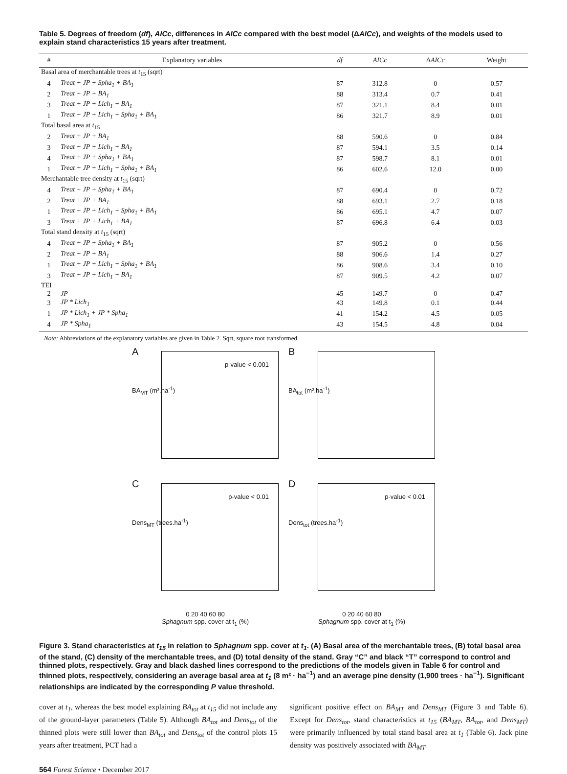Table 5. Degrees of freedom (df), AICc, differences in AICc compared with the best model (ΔAICc), and weights of the models used to explain stand characteristics 15 years after treatment.
| # | Explanatory variables | df | AICc | Δ AICc | Weight |
| --- | --- | --- | --- | --- | --- |
| Basal area of merchantable trees at t<sub>15</sub> (sqrt) | | | | | |
| 4 | Treat + JP + Spha<sub>1</sub> + BA<sub>1</sub> | 87 | 312.8 | 0 | 0.57 |
| 2 | Treat + JP + BA<sub>1</sub> | 88 | 313.4 | 0.7 | 0.41 |
| 3 | Treat + JP + Lich<sub>1</sub> + BA<sub>1</sub> | 87 | 321.1 | 8.4 | 0.01 |
| 1 | Treat + JP + Lich<sub>1</sub> + Spha<sub>1</sub> + BA<sub>1</sub> | 86 | 321.7 | 8.9 | 0.01 |
| Total basal area at t<sub>15</sub> | | | | | |
| 2 | Treat + JP + BA<sub>1</sub> | 88 | 590.6 | 0 | 0.84 |
| 3 | Treat + JP + Lich<sub>1</sub> + BA<sub>1</sub> | 87 | 594.1 | 3.5 | 0.14 |
| 4 | Treat + JP + Spha<sub>1</sub> + BA<sub>1</sub> | 87 | 598.7 | 8.1 | 0.01 |
| 1 | Treat + JP + Lich<sub>1</sub> + Spha<sub>1</sub> + BA<sub>1</sub> | 86 | 602.6 | 12.0 | 0.00 |
| Merchantable tree density at t<sub>15</sub> (sqrt) | | | | | |
| 4 | Treat + JP + Spha<sub>1</sub> + BA<sub>1</sub> | 87 | 690.4 | 0 | 0.72 |
| 2 | Treat + JP + BA<sub>1</sub> | 88 | 693.1 | 2.7 | 0.18 |
| 1 | Treat + JP + Lich<sub>1</sub> + Spha<sub>1</sub> + BA<sub>1</sub> | 86 | 695.1 | 4.7 | 0.07 |
| 3 | Treat + JP + Lich<sub>1</sub> + BA<sub>1</sub> | 87 | 696.8 | 6.4 | 0.03 |
| Total stand density at t<sub>15</sub> (sqrt) | | | | | |
| 4 | Treat + JP + Spha<sub>1</sub> + BA<sub>1</sub> | 87 | 905.2 | 0 | 0.56 |
| 2 | Treat + JP + BA<sub>1</sub> | 88 | 906.6 | 1.4 | 0.27 |
| 1 | Treat + JP + Lich<sub>1</sub> + Spha<sub>1</sub> + BA<sub>1</sub> | 86 | 908.6 | 3.4 | 0.10 |
| 3 | Treat + JP + Lich<sub>1</sub> + BA<sub>1</sub> | 87 | 909.5 | 4.2 | 0.07 |
| TEI | | | | | |
| 2 | JP | 45 | 149.7 | 0 | 0.47 |
| 3 | JP * Lich<sub>1</sub> | 43 | 149.8 | 0.1 | 0.44 |
| 1 | JP * Lich<sub>1</sub> + JP * Spha<sub>1</sub> | 41 | 154.2 | 4.5 | 0.05 |
| 4 | JP * Spha<sub>1</sub> | 43 | 154.5 | 4.8 | 0.04 |
Note: Abbreviations of the explanatory variables are given in Table 2. Sqrt, square root transformed.
A
BA<sub>MT</sub> (m².ha<sup>-1</sup>)
p-value < 0.001
B
BA<sub>tot</sub> (m².ha<sup>-1</sup>)
C
Dens<sub>MT</sub> (trees.ha<sup>-1</sup>)
p-value < 0.01
D
Dens<sub>tot</sub> (trees.ha<sup>-1</sup>)
p-value < 0.01
0 20 40 60 80
Sphagnum spp. cover at t<sub>1</sub> (%)
0 20 40 60 80
Sphagnum spp. cover at t<sub>1</sub> (%)
Figure 3. Stand characteristics at t<sub>15</sub> in relation to Sphagnum spp. cover at t<sub>1</sub>. (A) Basal area of the merchantable trees, (B) total basal area of the stand, (C) density of the merchantable trees, and (D) total density of the stand. Gray “C” and black “T” correspond to control and thinned plots, respectively. Gray and black dashed lines correspond to the predictions of the models given in Table 6 for control and thinned plots, respectively, considering an average basal area at t<sub>1</sub> (8 m² · ha<sup>−1</sup>) and an average pine density (1,900 trees · ha<sup>−1</sup>). Significant relationships are indicated by the corresponding P value threshold.
cover at t<sub>1</sub>, whereas the best model explaining BA<sub>tot</sub> at t<sub>15</sub> did not include any of the ground-layer parameters (Table 5). Although BA<sub>tot</sub> and Dens<sub>tot</sub> of the thinned plots were still lower than BA<sub>tot</sub> and Dens<sub>tot</sub> of the control plots 15 years after treatment, PCT had a
significant positive effect on BA<sub>MT</sub> and Dens<sub>MT</sub> (Figure 3 and Table 6). Except for Dens<sub>tot</sub>, stand characteristics at t<sub>15</sub> (BA<sub>MT</sub>, BA<sub>tot</sub>, and Dens<sub>MT</sub>) were primarily influenced by total stand basal area at t<sub>1</sub> (Table 6). Jack pine density was positively associated with BA<sub>MT</sub>
564 Forest Science • December 2017